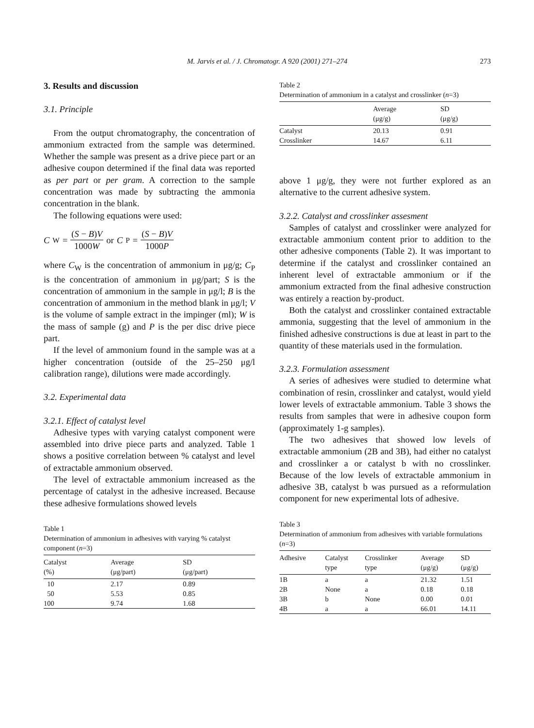M. Jarvis et al. / J. Chromatogr. A 920 (2001) 271–274
273
3. Results and discussion
3.1. Principle
From the output chromatography, the concentration of ammonium extracted from the sample was determined. Whether the sample was present as a drive piece part or an adhesive coupon determined if the final data was reported as per part or per gram. A correction to the sample concentration was made by subtracting the ammonia concentration in the blank.
The following equations were used:
C<sub>W</sub> = (S − B)V 1000W or C<sub>P</sub> = (S − B)V 1000P
where C<sub>W</sub> is the concentration of ammonium in μg/g; C<sub>P</sub> is the concentration of ammonium in μg/part; S is the concentration of ammonium in the sample in μg/l; B is the concentration of ammonium in the method blank in μg/l; V is the volume of sample extract in the impinger (ml); W is the mass of sample (g) and P is the per disc drive piece part.
If the level of ammonium found in the sample was at a higher concentration (outside of the 25–250 μg/l calibration range), dilutions were made accordingly.
3.2. Experimental data
3.2.1. Effect of catalyst level
Adhesive types with varying catalyst component were assembled into drive piece parts and analyzed. Table 1 shows a positive correlation between % catalyst and level of extractable ammonium observed.
The level of extractable ammonium increased as the percentage of catalyst in the adhesive increased. Because these adhesive formulations showed levels
Table 1
Determination of ammonium in adhesives with varying % catalyst component (n=3)
| Catalyst (%) | Average (μg/part) | SD (μg/part) |
| --- | --- | --- |
| 10 | 2.17 | 0.89 |
| 50 | 5.53 | 0.85 |
| 100 | 9.74 | 1.68 |
Table 2
Determination of ammonium in a catalyst and crosslinker (n=3)
| | Average (μg/g) | SD (μg/g) |
| --- | --- | --- |
| Catalyst | 20.13 | 0.91 |
| Crosslinker | 14.67 | 6.11 |
above 1 μg/g, they were not further explored as an alternative to the current adhesive system.
3.2.2. Catalyst and crosslinker assesment
Samples of catalyst and crosslinker were analyzed for extractable ammonium content prior to addition to the other adhesive components (Table 2). It was important to determine if the catalyst and crosslinker contained an inherent level of extractable ammonium or if the ammonium extracted from the final adhesive construction was entirely a reaction by-product.
Both the catalyst and crosslinker contained extractable ammonia, suggesting that the level of ammonium in the finished adhesive constructions is due at least in part to the quantity of these materials used in the formulation.
3.2.3. Formulation assessment
A series of adhesives were studied to determine what combination of resin, crosslinker and catalyst, would yield lower levels of extractable ammonium. Table 3 shows the results from samples that were in adhesive coupon form (approximately 1-g samples).
The two adhesives that showed low levels of extractable ammonium (2B and 3B), had either no catalyst and crosslinker a or catalyst b with no crosslinker. Because of the low levels of extractable ammonium in adhesive 3B, catalyst b was pursued as a reformulation component for new experimental lots of adhesive.
Table 3
Determination of ammonium from adhesives with variable formulations (n=3)
| Adhesive | Catalyst type | Crosslinker type | Average (μg/g) | SD (μg/g) |
| --- | --- | --- | --- | --- |
| 1B | a | a | 21.32 | 1.51 |
| 2B | None | a | 0.18 | 0.18 |
| 3B | b | None | 0.00 | 0.01 |
| 4B | a | a | 66.01 | 14.11 |